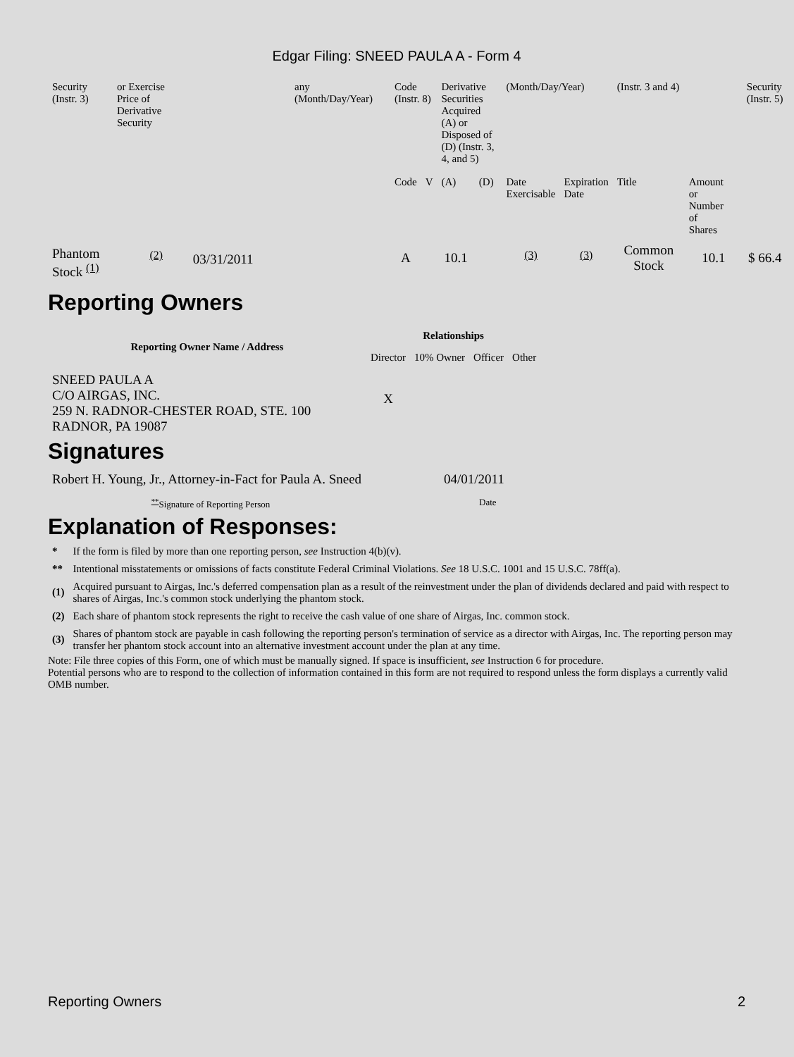Edgar Filing: SNEED PAULA A - Form 4
| Security (Instr. 3) | or Exercise Price of Derivative Security | any (Month/Day/Year) | Code (Instr. 8) | | Derivative Securities Acquired (A) or Disposed of (D) (Instr. 3, 4, and 5) | | (Month/Day/Year) | | (Instr. 3 and 4) | | Security (Instr. 5) |
| | | | Code | V | (A) | (D) | Date Exercisable | Expiration Date | Title | Amount or Number of Shares | |
| Phantom Stock <sup>(1)</sup> | <sup>(2)</sup> 03/31/2011 | | A | | 10.1 | | <sup>(3)</sup> | <sup>(3)</sup> | Common Stock | 10.1 | $ 66.4 |
Reporting Owners
| Reporting Owner Name / Address | Relationships | | | |
| --- | --- | --- | --- | --- |
| | Director | 10% Owner | Officer | Other |
| SNEED PAULA A C/O AIRGAS, INC. 259 N. RADNOR-CHESTER ROAD, STE. 100 RADNOR, PA 19087 | X | | | |
Signatures
| Robert H. Young, Jr., Attorney-in-Fact for Paula A. Sneed | 04/01/2011 |
| <sup>**</sup> Signature of Reporting Person | Date |
Explanation of Responses:
| * | If the form is filed by more than one reporting person, see Instruction 4(b)(v). |
| ** | Intentional misstatements or omissions of facts constitute Federal Criminal Violations. See 18 U.S.C. 1001 and 15 U.S.C. 78ff(a). |
| (1) | Acquired pursuant to Airgas, Inc.'s deferred compensation plan as a result of the reinvestment under the plan of dividends declared and paid with respect to shares of Airgas, Inc.'s common stock underlying the phantom stock. |
| (2) | Each share of phantom stock represents the right to receive the cash value of one share of Airgas, Inc. common stock. |
| (3) | Shares of phantom stock are payable in cash following the reporting person's termination of service as a director with Airgas, Inc. The reporting person may transfer her phantom stock account into an alternative investment account under the plan at any time. |
Note: File three copies of this Form, one of which must be manually signed. If space is insufficient, see Instruction 6 for procedure.
Potential persons who are to respond to the collection of information contained in this form are not required to respond unless the form displays a currently valid OMB number.
Reporting Owners 2